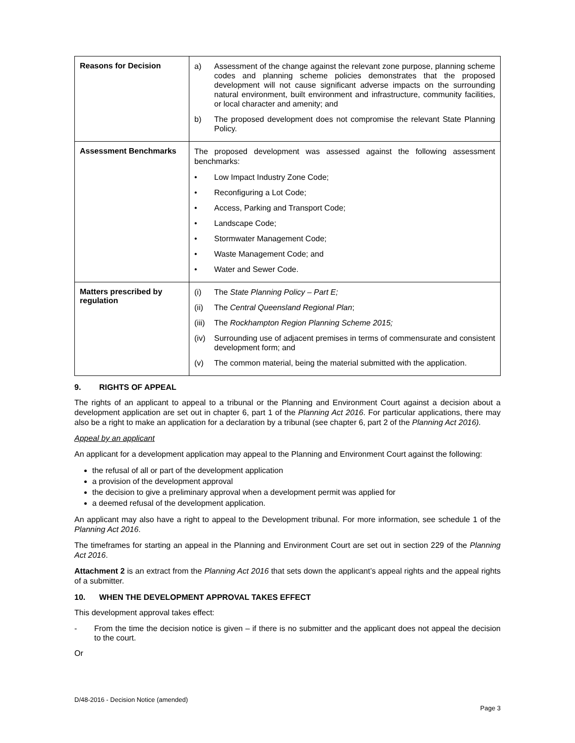| Reasons for Decision | a) Assessment of the change against the relevant zone purpose, planning scheme codes and planning scheme policies demonstrates that the proposed development will not cause significant adverse impacts on the surrounding natural environment, built environment and infrastructure, community facilities, or local character and amenity; and b) The proposed development does not compromise the relevant State Planning Policy. |
| Assessment Benchmarks | The proposed development was assessed against the following assessment benchmarks: • Low Impact Industry Zone Code; • Reconfiguring a Lot Code; • Access, Parking and Transport Code; • Landscape Code; • Stormwater Management Code; • Waste Management Code; and • Water and Sewer Code. |
| Matters prescribed by regulation | (i) The State Planning Policy – Part E; (ii) The Central Queensland Regional Plan ; (iii) The Rockhampton Region Planning Scheme 2015; (iv) Surrounding use of adjacent premises in terms of commensurate and consistent development form; and (v) The common material, being the material submitted with the application. |
9. RIGHTS OF APPEAL
The rights of an applicant to appeal to a tribunal or the Planning and Environment Court against a decision about a development application are set out in chapter 6, part 1 of the Planning Act 2016. For particular applications, there may also be a right to make an application for a declaration by a tribunal (see chapter 6, part 2 of the Planning Act 2016).
Appeal by an applicant
An applicant for a development application may appeal to the Planning and Environment Court against the following:
the refusal of all or part of the development application
a provision of the development approval
the decision to give a preliminary approval when a development permit was applied for
a deemed refusal of the development application.
An applicant may also have a right to appeal to the Development tribunal. For more information, see schedule 1 of the Planning Act 2016.
The timeframes for starting an appeal in the Planning and Environment Court are set out in section 229 of the Planning Act 2016.
Attachment 2 is an extract from the Planning Act 2016 that sets down the applicant’s appeal rights and the appeal rights of a submitter.
10. WHEN THE DEVELOPMENT APPROVAL TAKES EFFECT
This development approval takes effect:
- From the time the decision notice is given – if there is no submitter and the applicant does not appeal the decision to the court.
Or
D/48-2016 - Decision Notice (amended)
Page 3